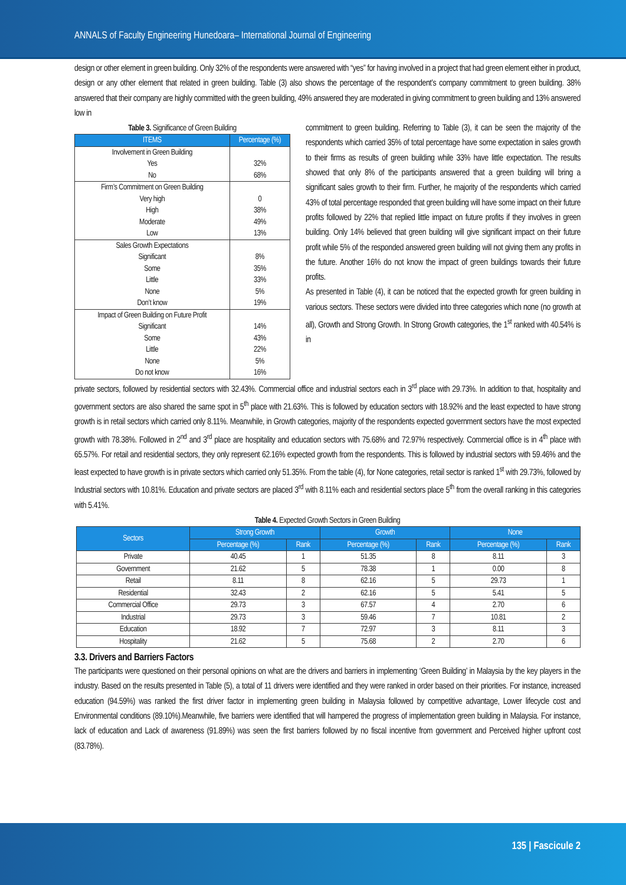ANNALS of Faculty Engineering Hunedoara– International Journal of Engineering
design or other element in green building. Only 32% of the respondents were answered with “yes” for having involved in a project that had green element either in product, design or any other element that related in green building. Table (3) also shows the percentage of the respondent’s company commitment to green building. 38% answered that their company are highly committed with the green building, 49% answered they are moderated in giving commitment to green building and 13% answered low in
Table 3. Significance of Green Building
| ITEMS | Percentage (%) |
| --- | --- |
| Involvement in Green Building | |
| Yes | 32% |
| No | 68% |
| Firm’s Commitment on Green Building | |
| Very high | 0 |
| High | 38% |
| Moderate | 49% |
| Low | 13% |
| Sales Growth Expectations | |
| Significant | 8% |
| Some | 35% |
| Little | 33% |
| None | 5% |
| Don’t know | 19% |
| Impact of Green Building on Future Profit | |
| Significant | 14% |
| Some | 43% |
| Little | 22% |
| None | 5% |
| Do not know | 16% |
commitment to green building. Referring to Table (3), it can be seen the majority of the respondents which carried 35% of total percentage have some expectation in sales growth to their firms as results of green building while 33% have little expectation. The results showed that only 8% of the participants answered that a green building will bring a significant sales growth to their firm. Further, he majority of the respondents which carried 43% of total percentage responded that green building will have some impact on their future profits followed by 22% that replied little impact on future profits if they involves in green building. Only 14% believed that green building will give significant impact on their future profit while 5% of the responded answered green building will not giving them any profits in the future. Another 16% do not know the impact of green buildings towards their future profits.
As presented in Table (4), it can be noticed that the expected growth for green building in various sectors. These sectors were divided into three categories which none (no growth at all), Growth and Strong Growth. In Strong Growth categories, the 1<sup>st</sup> ranked with 40.54% is in
private sectors, followed by residential sectors with 32.43%. Commercial office and industrial sectors each in 3<sup>rd</sup> place with 29.73%. In addition to that, hospitality and government sectors are also shared the same spot in 5<sup>th</sup> place with 21.63%. This is followed by education sectors with 18.92% and the least expected to have strong growth is in retail sectors which carried only 8.11%. Meanwhile, in Growth categories, majority of the respondents expected government sectors have the most expected growth with 78.38%. Followed in 2<sup>nd</sup> and 3<sup>rd</sup> place are hospitality and education sectors with 75.68% and 72.97% respectively. Commercial office is in 4<sup>th</sup> place with 65.57%. For retail and residential sectors, they only represent 62.16% expected growth from the respondents. This is followed by industrial sectors with 59.46% and the least expected to have growth is in private sectors which carried only 51.35%. From the table (4), for None categories, retail sector is ranked 1<sup>st</sup> with 29.73%, followed by Industrial sectors with 10.81%. Education and private sectors are placed 3<sup>rd</sup> with 8.11% each and residential sectors place 5<sup>th</sup> from the overall ranking in this categories with 5.41%.
Table 4. Expected Growth Sectors in Green Building
| Sectors | Strong Growth | | Growth | | None | |
| --- | --- | --- | --- | --- | --- | --- |
| | Percentage (%) | Rank | Percentage (%) | Rank | Percentage (%) | Rank |
| Private | 40.45 | 1 | 51.35 | 8 | 8.11 | 3 |
| Government | 21.62 | 5 | 78.38 | 1 | 0.00 | 8 |
| Retail | 8.11 | 8 | 62.16 | 5 | 29.73 | 1 |
| Residential | 32.43 | 2 | 62.16 | 5 | 5.41 | 5 |
| Commercial Office | 29.73 | 3 | 67.57 | 4 | 2.70 | 6 |
| Industrial | 29.73 | 3 | 59.46 | 7 | 10.81 | 2 |
| Education | 18.92 | 7 | 72.97 | 3 | 8.11 | 3 |
| Hospitality | 21.62 | 5 | 75.68 | 2 | 2.70 | 6 |
3.3. Drivers and Barriers Factors
The participants were questioned on their personal opinions on what are the drivers and barriers in implementing ‘Green Building’ in Malaysia by the key players in the industry. Based on the results presented in Table (5), a total of 11 drivers were identified and they were ranked in order based on their priorities. For instance, increased education (94.59%) was ranked the first driver factor in implementing green building in Malaysia followed by competitive advantage, Lower lifecycle cost and Environmental conditions (89.10%).Meanwhile, five barriers were identified that will hampered the progress of implementation green building in Malaysia. For instance, lack of education and Lack of awareness (91.89%) was seen the first barriers followed by no fiscal incentive from government and Perceived higher upfront cost (83.78%).
135 | Fascicule 2